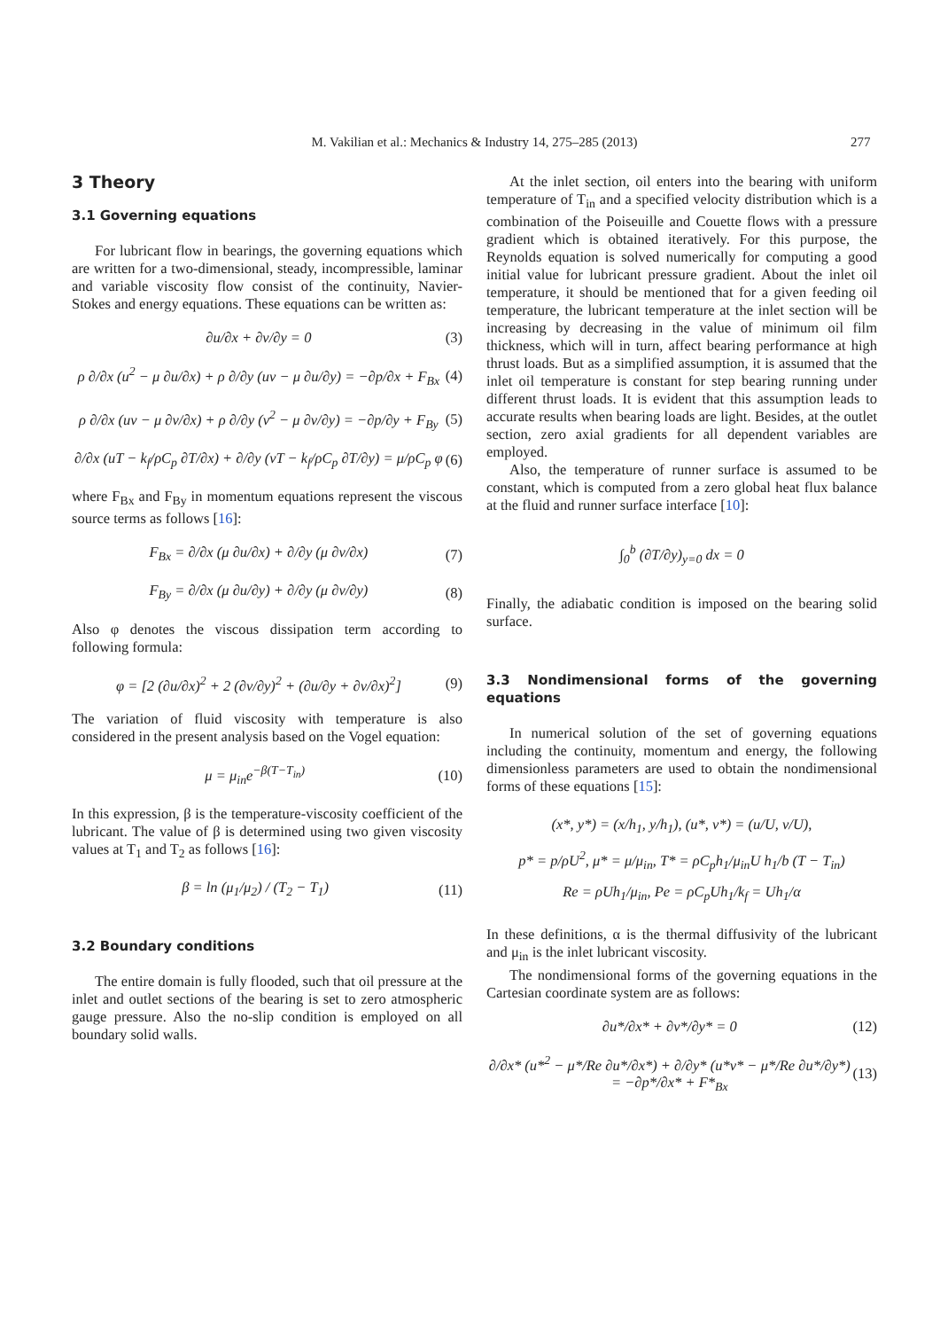M. Vakilian et al.: Mechanics & Industry 14, 275–285 (2013) 277
3 Theory
3.1 Governing equations
For lubricant flow in bearings, the governing equations which are written for a two-dimensional, steady, incompressible, laminar and variable viscosity flow consist of the continuity, Navier-Stokes and energy equations. These equations can be written as:
∂u/∂x + ∂v/∂y = 0 (3)
ρ ∂/∂x (u<sup>2</sup> − μ ∂u/∂x) + ρ ∂/∂y (uv − μ ∂u/∂y) = −∂p/∂x + F<sub>Bx</sub> (4)
ρ ∂/∂x (uv − μ ∂v/∂x) + ρ ∂/∂y (v<sup>2</sup> − μ ∂v/∂y) = −∂p/∂y + F<sub>By</sub> (5)
∂/∂x (uT − k<sub>f</sub>/ρC<sub>p</sub> ∂T/∂x) + ∂/∂y (vT − k<sub>f</sub>/ρC<sub>p</sub> ∂T/∂y) = μ/ρC<sub>p</sub> φ (6)
where F<sub>Bx</sub> and F<sub>By</sub> in momentum equations represent the viscous source terms as follows [16]:
F<sub>Bx</sub> = ∂/∂x (μ ∂u/∂x) + ∂/∂y (μ ∂v/∂x) (7)
F<sub>By</sub> = ∂/∂x (μ ∂u/∂y) + ∂/∂y (μ ∂v/∂y) (8)
Also φ denotes the viscous dissipation term according to following formula:
φ = [2 (∂u/∂x)<sup>2</sup> + 2 (∂v/∂y)<sup>2</sup> + (∂u/∂y + ∂v/∂x)<sup>2</sup>] (9)
The variation of fluid viscosity with temperature is also considered in the present analysis based on the Vogel equation:
μ = μ<sub>in</sub>e<sup>−β(T−T<sub>in</sub>)</sup> (10)
In this expression, β is the temperature-viscosity coefficient of the lubricant. The value of β is determined using two given viscosity values at T<sub>1</sub> and T<sub>2</sub> as follows [16]:
β = ln (μ<sub>1</sub>/μ<sub>2</sub>) / (T<sub>2</sub> − T<sub>1</sub>) (11)
3.2 Boundary conditions
The entire domain is fully flooded, such that oil pressure at the inlet and outlet sections of the bearing is set to zero atmospheric gauge pressure. Also the no-slip condition is employed on all boundary solid walls.
At the inlet section, oil enters into the bearing with uniform temperature of T<sub>in</sub> and a specified velocity distribution which is a combination of the Poiseuille and Couette flows with a pressure gradient which is obtained iteratively. For this purpose, the Reynolds equation is solved numerically for computing a good initial value for lubricant pressure gradient. About the inlet oil temperature, it should be mentioned that for a given feeding oil temperature, the lubricant temperature at the inlet section will be increasing by decreasing in the value of minimum oil film thickness, which will in turn, affect bearing performance at high thrust loads. But as a simplified assumption, it is assumed that the inlet oil temperature is constant for step bearing running under different thrust loads. It is evident that this assumption leads to accurate results when bearing loads are light. Besides, at the outlet section, zero axial gradients for all dependent variables are employed.
Also, the temperature of runner surface is assumed to be constant, which is computed from a zero global heat flux balance at the fluid and runner surface interface [10]:
∫<sub>0</sub><sup>b</sup> (∂T/∂y)<sub>y=0</sub> dx = 0
Finally, the adiabatic condition is imposed on the bearing solid surface.
3.3 Nondimensional forms of the governing equations
In numerical solution of the set of governing equations including the continuity, momentum and energy, the following dimensionless parameters are used to obtain the nondimensional forms of these equations [15]:
(x*, y*) = (x/h<sub>1</sub>, y/h<sub>1</sub>), (u*, v*) = (u/U, v/U),
p* = p/ρU<sup>2</sup>, μ* = μ/μ<sub>in</sub>, T* = ρC<sub>p</sub>h<sub>1</sub>/μ<sub>in</sub>U h<sub>1</sub>/b (T − T<sub>in</sub>)
Re = ρUh<sub>1</sub>/μ<sub>in</sub>, Pe = ρC<sub>p</sub>Uh<sub>1</sub>/k<sub>f</sub> = Uh<sub>1</sub>/α
In these definitions, α is the thermal diffusivity of the lubricant and μ<sub>in</sub> is the inlet lubricant viscosity.
The nondimensional forms of the governing equations in the Cartesian coordinate system are as follows:
∂u*/∂x* + ∂v*/∂y* = 0 (12)
∂/∂x* (u*<sup>2</sup> − μ*/Re ∂u*/∂x*) + ∂/∂y* (u*v* − μ*/Re ∂u*/∂y*) = −∂p*/∂x* + F*<sub>Bx</sub> (13)